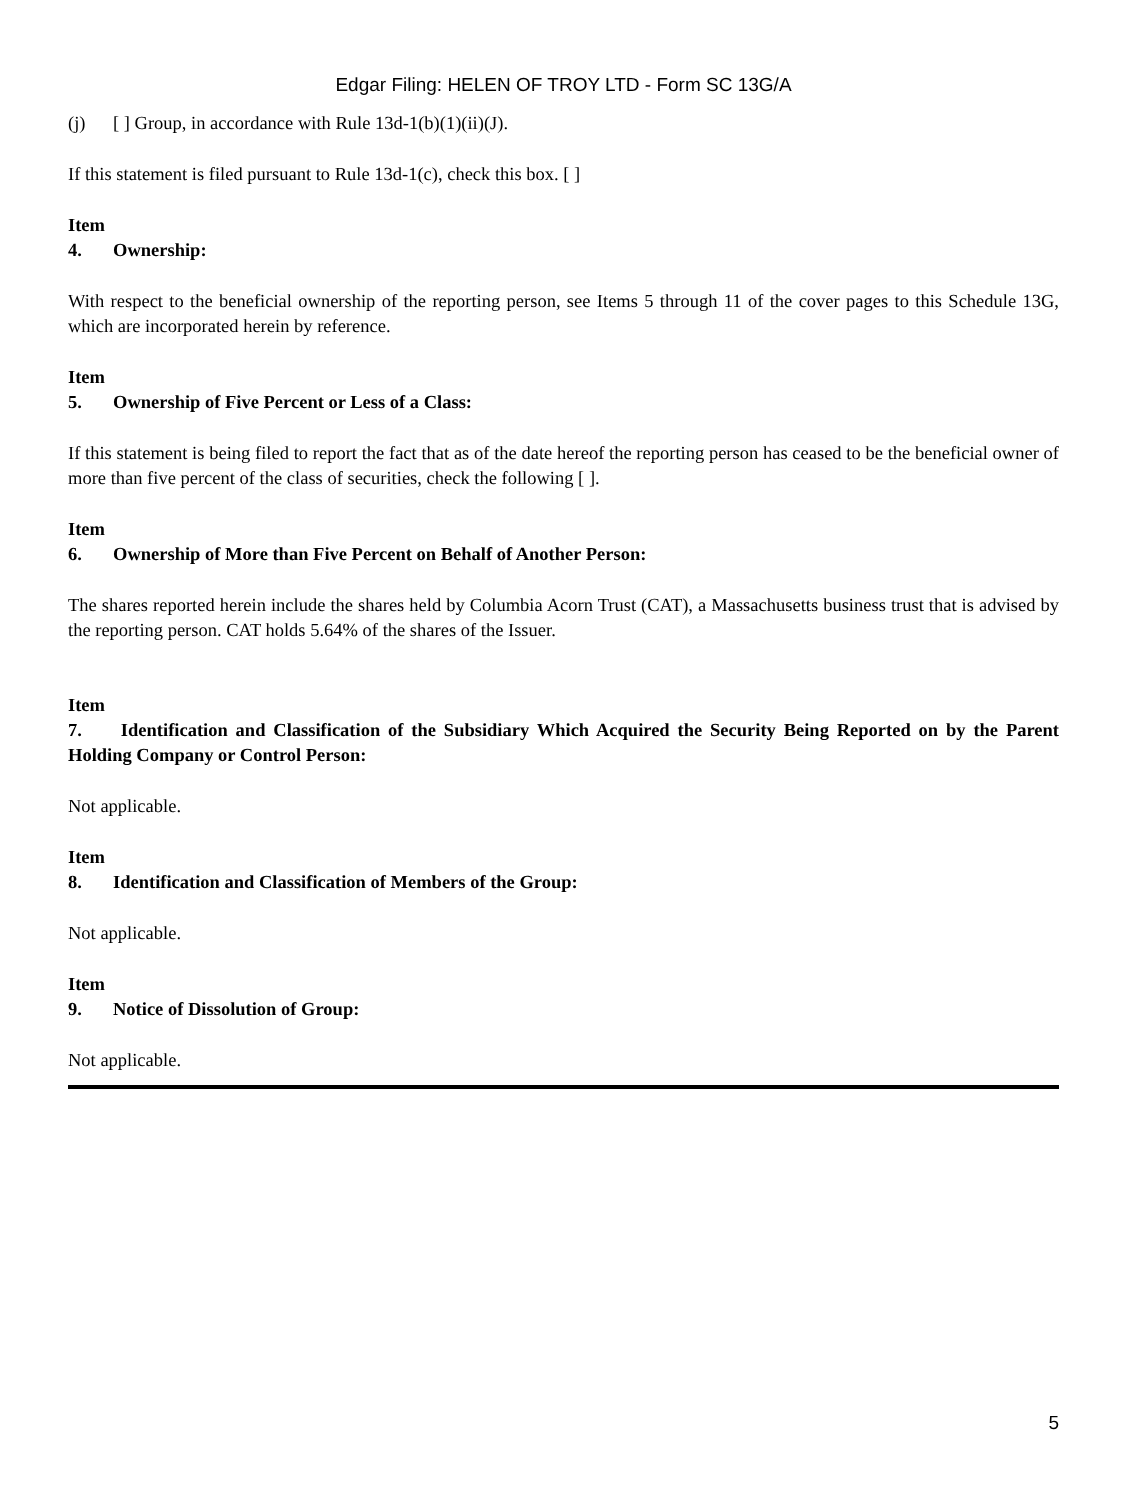Edgar Filing: HELEN OF TROY LTD - Form SC 13G/A
(j) [ ] Group, in accordance with Rule 13d-1(b)(1)(ii)(J).
If this statement is filed pursuant to Rule 13d-1(c), check this box. [ ]
Item 4. Ownership:
With respect to the beneficial ownership of the reporting person, see Items 5 through 11 of the cover pages to this Schedule 13G, which are incorporated herein by reference.
Item 5. Ownership of Five Percent or Less of a Class:
If this statement is being filed to report the fact that as of the date hereof the reporting person has ceased to be the beneficial owner of more than five percent of the class of securities, check the following [ ].
Item 6. Ownership of More than Five Percent on Behalf of Another Person:
The shares reported herein include the shares held by Columbia Acorn Trust (CAT), a Massachusetts business trust that is advised by the reporting person. CAT holds 5.64% of the shares of the Issuer.
Item 7. Identification and Classification of the Subsidiary Which Acquired the Security Being Reported on by the Parent Holding Company or Control Person:
Not applicable.
Item 8. Identification and Classification of Members of the Group:
Not applicable.
Item 9. Notice of Dissolution of Group:
Not applicable.
5